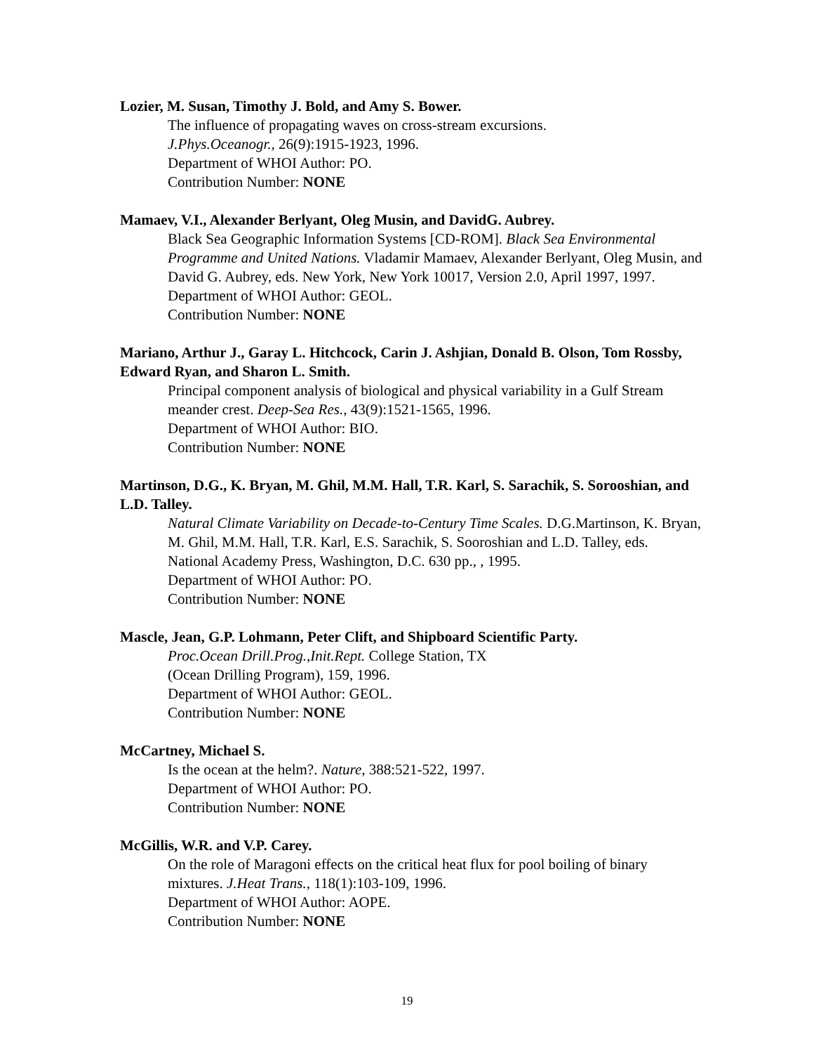Lozier, M. Susan, Timothy J. Bold, and Amy S. Bower.
The influence of propagating waves on cross-stream excursions.
J.Phys.Oceanogr., 26(9):1915-1923, 1996.
Department of WHOI Author: PO.
Contribution Number: NONE
Mamaev, V.I., Alexander Berlyant, Oleg Musin, and DavidG. Aubrey.
Black Sea Geographic Information Systems [CD-ROM]. Black Sea Environmental Programme and United Nations. Vladamir Mamaev, Alexander Berlyant, Oleg Musin, and David G. Aubrey, eds. New York, New York 10017, Version 2.0, April 1997, 1997.
Department of WHOI Author: GEOL.
Contribution Number: NONE
Mariano, Arthur J., Garay L. Hitchcock, Carin J. Ashjian, Donald B. Olson, Tom Rossby, Edward Ryan, and Sharon L. Smith.
Principal component analysis of biological and physical variability in a Gulf Stream meander crest. Deep-Sea Res., 43(9):1521-1565, 1996.
Department of WHOI Author: BIO.
Contribution Number: NONE
Martinson, D.G., K. Bryan, M. Ghil, M.M. Hall, T.R. Karl, S. Sarachik, S. Sorooshian, and L.D. Talley.
Natural Climate Variability on Decade-to-Century Time Scales. D.G.Martinson, K. Bryan, M. Ghil, M.M. Hall, T.R. Karl, E.S. Sarachik, S. Sooroshian and L.D. Talley, eds. National Academy Press, Washington, D.C. 630 pp., , 1995.
Department of WHOI Author: PO.
Contribution Number: NONE
Mascle, Jean, G.P. Lohmann, Peter Clift, and Shipboard Scientific Party.
Proc.Ocean Drill.Prog.,Init.Rept. College Station, TX
(Ocean Drilling Program), 159, 1996.
Department of WHOI Author: GEOL.
Contribution Number: NONE
McCartney, Michael S.
Is the ocean at the helm?. Nature, 388:521-522, 1997.
Department of WHOI Author: PO.
Contribution Number: NONE
McGillis, W.R. and V.P. Carey.
On the role of Maragoni effects on the critical heat flux for pool boiling of binary mixtures. J.Heat Trans., 118(1):103-109, 1996.
Department of WHOI Author: AOPE.
Contribution Number: NONE
19